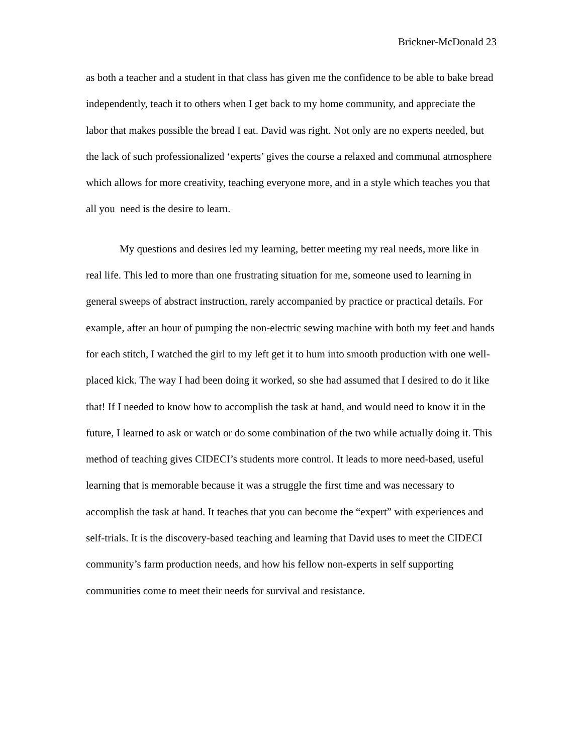Brickner-McDonald 23
as both a teacher and a student in that class has given me the confidence to be able to bake bread independently, teach it to others when I get back to my home community, and appreciate the labor that makes possible the bread I eat. David was right. Not only are no experts needed, but the lack of such professionalized ‘experts’ gives the course a relaxed and communal atmosphere which allows for more creativity, teaching everyone more, and in a style which teaches you that all you need is the desire to learn.
My questions and desires led my learning, better meeting my real needs, more like in real life. This led to more than one frustrating situation for me, someone used to learning in general sweeps of abstract instruction, rarely accompanied by practice or practical details. For example, after an hour of pumping the non-electric sewing machine with both my feet and hands for each stitch, I watched the girl to my left get it to hum into smooth production with one well-placed kick. The way I had been doing it worked, so she had assumed that I desired to do it like that! If I needed to know how to accomplish the task at hand, and would need to know it in the future, I learned to ask or watch or do some combination of the two while actually doing it. This method of teaching gives CIDECI’s students more control. It leads to more need-based, useful learning that is memorable because it was a struggle the first time and was necessary to accomplish the task at hand. It teaches that you can become the “expert” with experiences and self-trials. It is the discovery-based teaching and learning that David uses to meet the CIDECI community’s farm production needs, and how his fellow non-experts in self supporting communities come to meet their needs for survival and resistance.